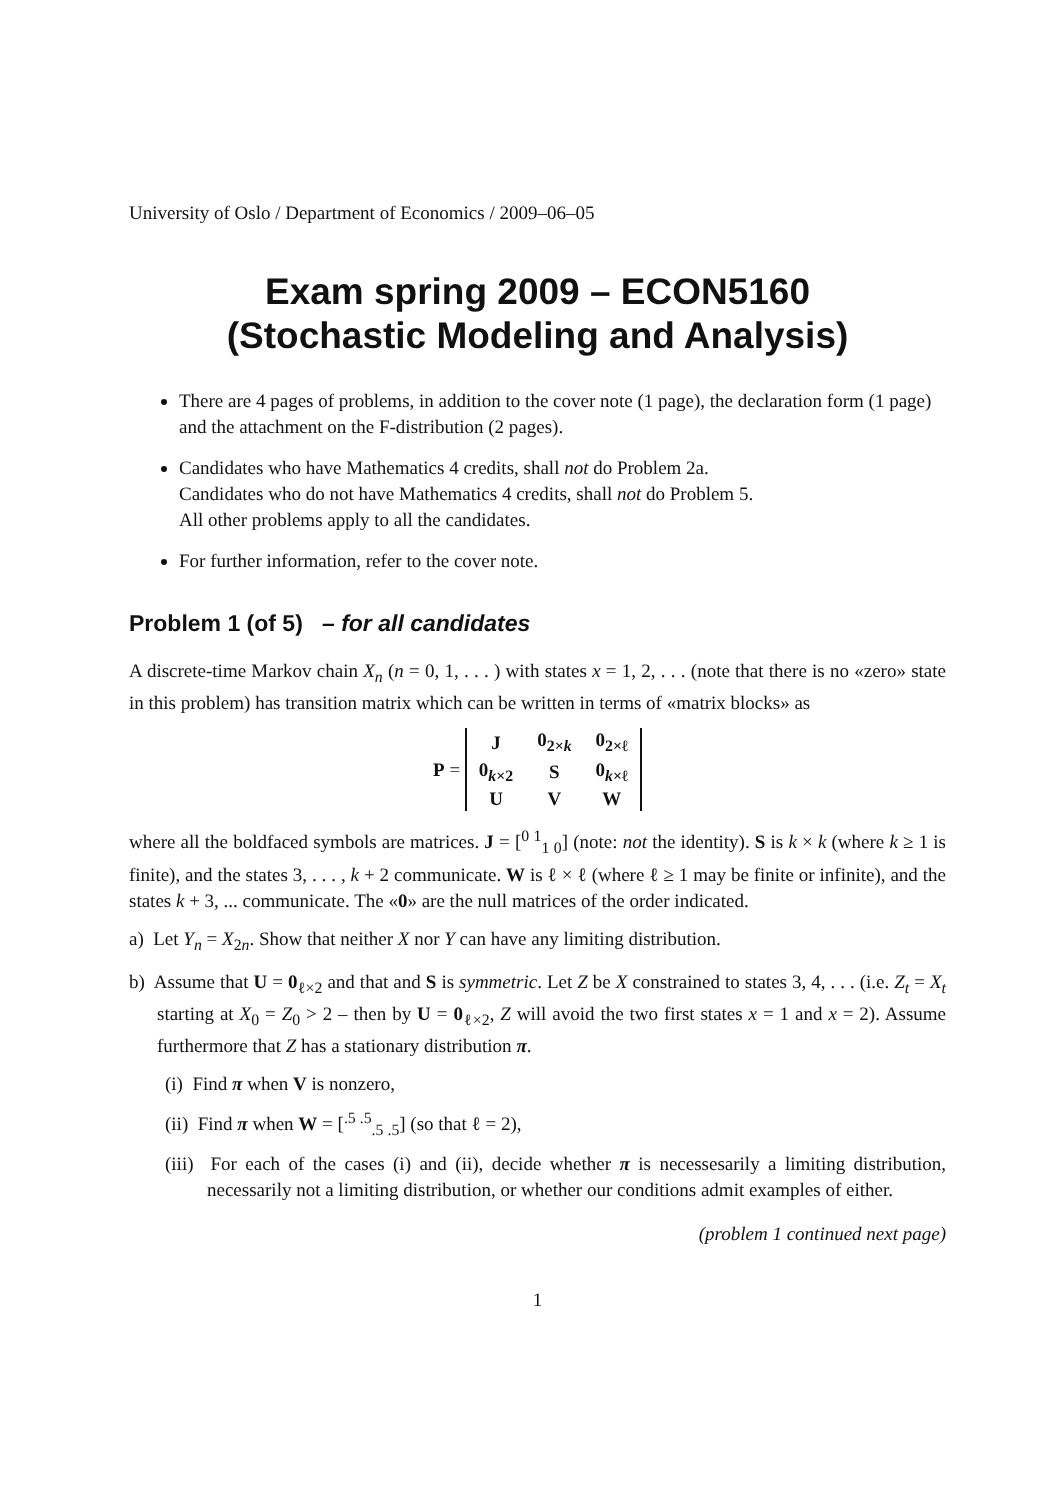University of Oslo / Department of Economics / 2009–06–05
Exam spring 2009 – ECON5160
(Stochastic Modeling and Analysis)
There are 4 pages of problems, in addition to the cover note (1 page), the declaration form (1 page) and the attachment on the F-distribution (2 pages).
Candidates who have Mathematics 4 credits, shall not do Problem 2a.
Candidates who do not have Mathematics 4 credits, shall not do Problem 5.
All other problems apply to all the candidates.
For further information, refer to the cover note.
Problem 1 (of 5) – for all candidates
A discrete-time Markov chain X<sub>n</sub> (n = 0, 1, . . . ) with states x = 1, 2, . . . (note that there is no «zero» state in this problem) has transition matrix which can be written in terms of «matrix blocks» as
P =
| J | 0<sub>2×k</sub> | 0<sub>2×ℓ</sub> |
| 0<sub>k×2</sub> | S | 0<sub>k×ℓ</sub> |
| U | V | W |
where all the boldfaced symbols are matrices. J = [<sup>0 1</sup><sub>1 0</sub>] (note: not the identity). S is k × k (where k ≥ 1 is finite), and the states 3, . . . , k + 2 communicate. W is ℓ × ℓ (where ℓ ≥ 1 may be finite or infinite), and the states k + 3, ... communicate. The «0» are the null matrices of the order indicated.
a) Let Y<sub>n</sub> = X<sub>2n</sub>. Show that neither X nor Y can have any limiting distribution.
b) Assume that U = 0<sub>ℓ×2</sub> and that and S is symmetric. Let Z be X constrained to states 3, 4, . . . (i.e. Z<sub>t</sub> = X<sub>t</sub> starting at X<sub>0</sub> = Z<sub>0</sub> > 2 – then by U = 0<sub>ℓ×2</sub>, Z will avoid the two first states x = 1 and x = 2). Assume furthermore that Z has a stationary distribution π.
(i) Find π when V is nonzero,
(ii) Find π when W = [<sup>.5 .5</sup><sub>.5 .5</sub>] (so that ℓ = 2),
(iii) For each of the cases (i) and (ii), decide whether π is necessesarily a limiting distribution, necessarily not a limiting distribution, or whether our conditions admit examples of either.
(problem 1 continued next page)
1